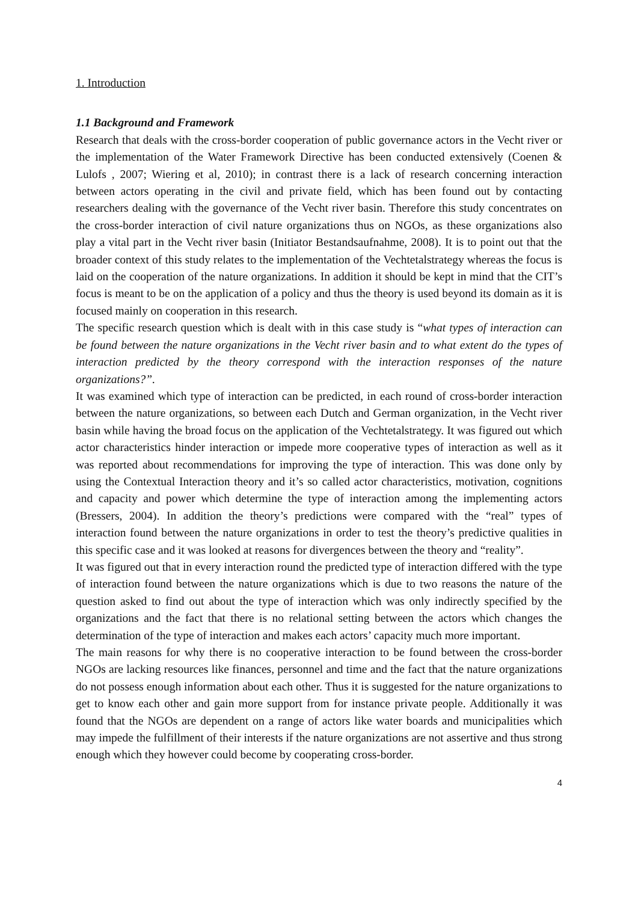1. Introduction
1.1 Background and Framework
Research that deals with the cross-border cooperation of public governance actors in the Vecht river or the implementation of the Water Framework Directive has been conducted extensively (Coenen & Lulofs , 2007; Wiering et al, 2010); in contrast there is a lack of research concerning interaction between actors operating in the civil and private field, which has been found out by contacting researchers dealing with the governance of the Vecht river basin. Therefore this study concentrates on the cross-border interaction of civil nature organizations thus on NGOs, as these organizations also play a vital part in the Vecht river basin (Initiator Bestandsaufnahme, 2008). It is to point out that the broader context of this study relates to the implementation of the Vechtetalstrategy whereas the focus is laid on the cooperation of the nature organizations. In addition it should be kept in mind that the CIT’s focus is meant to be on the application of a policy and thus the theory is used beyond its domain as it is focused mainly on cooperation in this research.
The specific research question which is dealt with in this case study is “what types of interaction can be found between the nature organizations in the Vecht river basin and to what extent do the types of interaction predicted by the theory correspond with the interaction responses of the nature organizations?”.
It was examined which type of interaction can be predicted, in each round of cross-border interaction between the nature organizations, so between each Dutch and German organization, in the Vecht river basin while having the broad focus on the application of the Vechtetalstrategy. It was figured out which actor characteristics hinder interaction or impede more cooperative types of interaction as well as it was reported about recommendations for improving the type of interaction. This was done only by using the Contextual Interaction theory and it’s so called actor characteristics, motivation, cognitions and capacity and power which determine the type of interaction among the implementing actors (Bressers, 2004). In addition the theory’s predictions were compared with the “real” types of interaction found between the nature organizations in order to test the theory’s predictive qualities in this specific case and it was looked at reasons for divergences between the theory and “reality”.
It was figured out that in every interaction round the predicted type of interaction differed with the type of interaction found between the nature organizations which is due to two reasons the nature of the question asked to find out about the type of interaction which was only indirectly specified by the organizations and the fact that there is no relational setting between the actors which changes the determination of the type of interaction and makes each actors’ capacity much more important.
The main reasons for why there is no cooperative interaction to be found between the cross-border NGOs are lacking resources like finances, personnel and time and the fact that the nature organizations do not possess enough information about each other. Thus it is suggested for the nature organizations to get to know each other and gain more support from for instance private people. Additionally it was found that the NGOs are dependent on a range of actors like water boards and municipalities which may impede the fulfillment of their interests if the nature organizations are not assertive and thus strong enough which they however could become by cooperating cross-border.
4